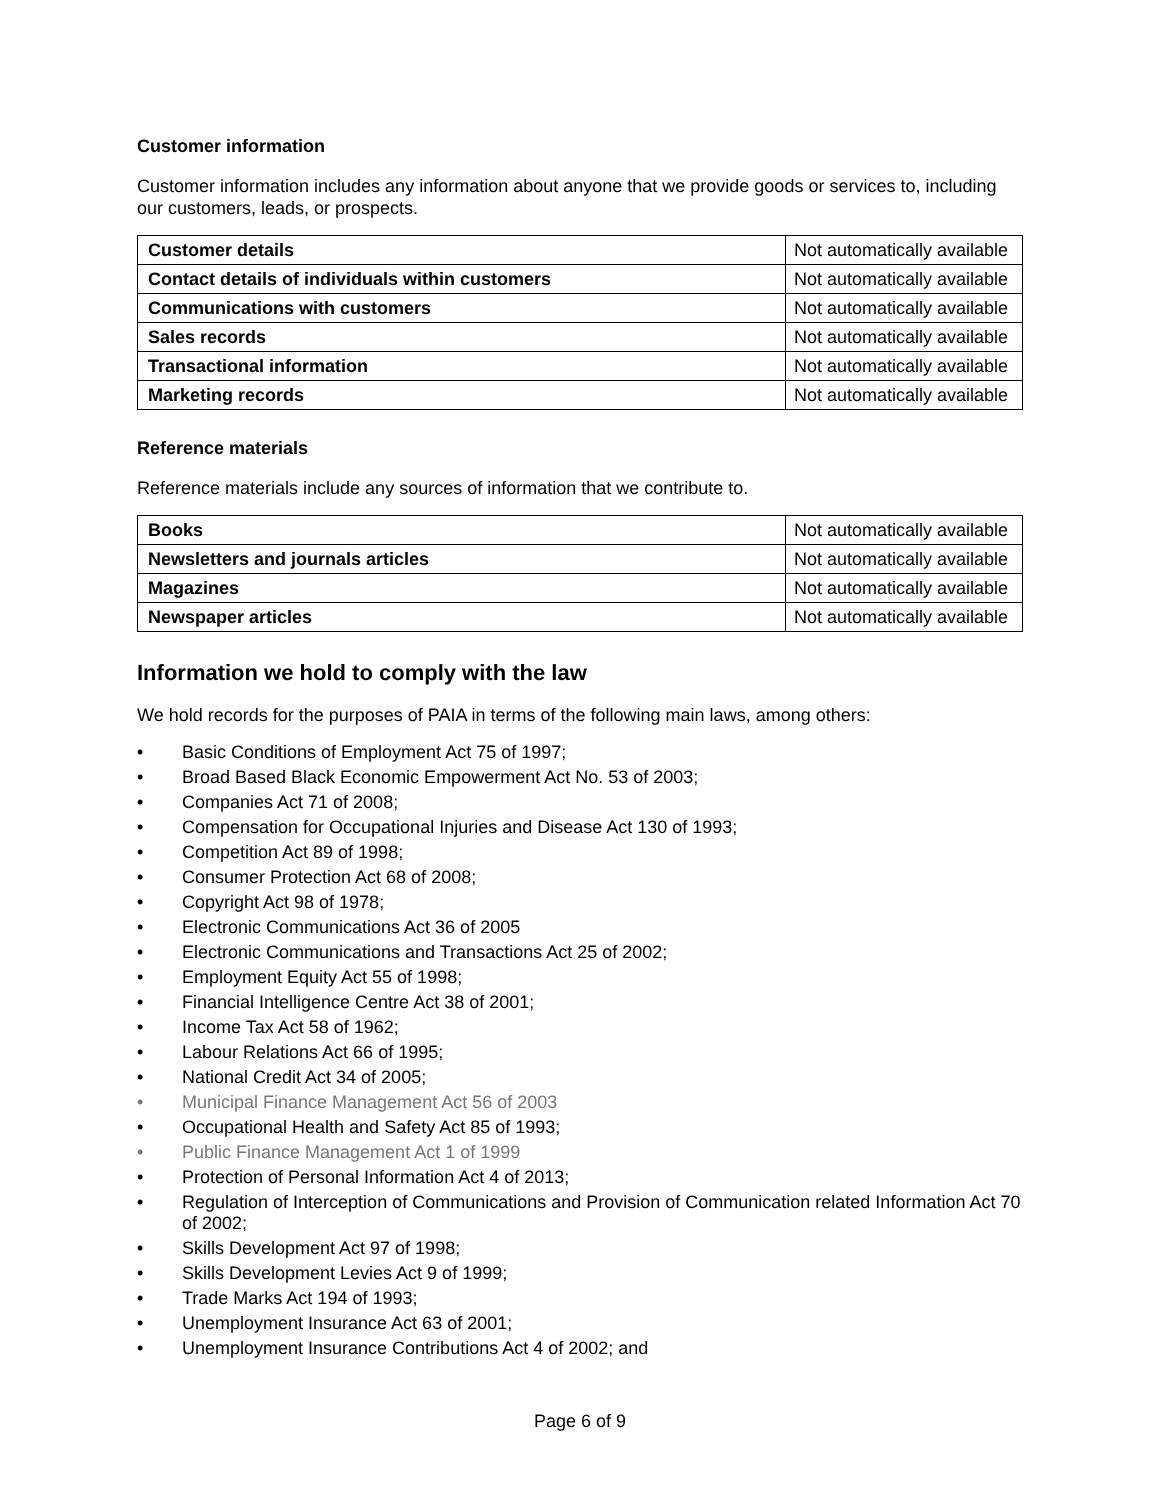Customer information
Customer information includes any information about anyone that we provide goods or services to, including our customers, leads, or prospects.
| Customer details | Not automatically available |
| Contact details of individuals within customers | Not automatically available |
| Communications with customers | Not automatically available |
| Sales records | Not automatically available |
| Transactional information | Not automatically available |
| Marketing records | Not automatically available |
Reference materials
Reference materials include any sources of information that we contribute to.
| Books | Not automatically available |
| Newsletters and journals articles | Not automatically available |
| Magazines | Not automatically available |
| Newspaper articles | Not automatically available |
Information we hold to comply with the law
We hold records for the purposes of PAIA in terms of the following main laws, among others:
• Basic Conditions of Employment Act 75 of 1997;
• Broad Based Black Economic Empowerment Act No. 53 of 2003;
• Companies Act 71 of 2008;
• Compensation for Occupational Injuries and Disease Act 130 of 1993;
• Competition Act 89 of 1998;
• Consumer Protection Act 68 of 2008;
• Copyright Act 98 of 1978;
• Electronic Communications Act 36 of 2005
• Electronic Communications and Transactions Act 25 of 2002;
• Employment Equity Act 55 of 1998;
• Financial Intelligence Centre Act 38 of 2001;
• Income Tax Act 58 of 1962;
• Labour Relations Act 66 of 1995;
• National Credit Act 34 of 2005;
• Municipal Finance Management Act 56 of 2003
• Occupational Health and Safety Act 85 of 1993;
• Public Finance Management Act 1 of 1999
• Protection of Personal Information Act 4 of 2013;
• Regulation of Interception of Communications and Provision of Communication related Information Act 70 of 2002;
• Skills Development Act 97 of 1998;
• Skills Development Levies Act 9 of 1999;
• Trade Marks Act 194 of 1993;
• Unemployment Insurance Act 63 of 2001;
• Unemployment Insurance Contributions Act 4 of 2002; and
Page 6 of 9